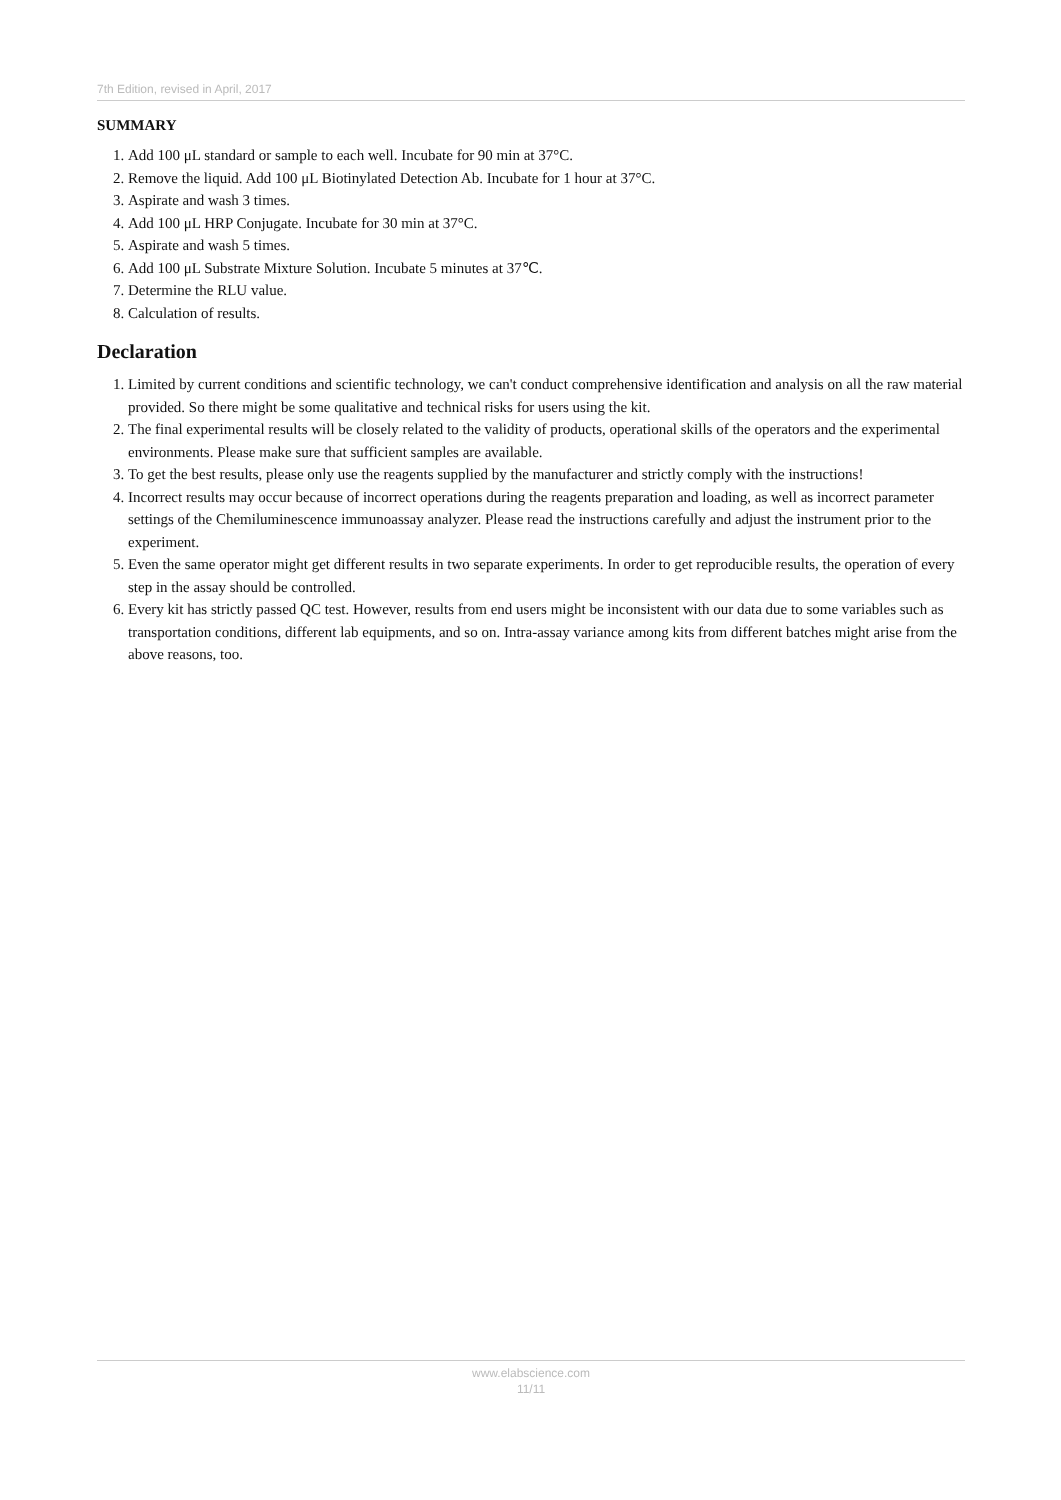7th Edition, revised in April, 2017
SUMMARY
1. Add 100 μL standard or sample to each well. Incubate for 90 min at 37°C.
2. Remove the liquid. Add 100 μL Biotinylated Detection Ab. Incubate for 1 hour at 37°C.
3. Aspirate and wash 3 times.
4. Add 100 μL HRP Conjugate. Incubate for 30 min at 37°C.
5. Aspirate and wash 5 times.
6. Add 100 μL Substrate Mixture Solution. Incubate 5 minutes at 37℃.
7. Determine the RLU value.
8. Calculation of results.
Declaration
1. Limited by current conditions and scientific technology, we can't conduct comprehensive identification and analysis on all the raw material provided. So there might be some qualitative and technical risks for users using the kit.
2. The final experimental results will be closely related to the validity of products, operational skills of the operators and the experimental environments. Please make sure that sufficient samples are available.
3. To get the best results, please only use the reagents supplied by the manufacturer and strictly comply with the instructions!
4. Incorrect results may occur because of incorrect operations during the reagents preparation and loading, as well as incorrect parameter settings of the Chemiluminescence immunoassay analyzer. Please read the instructions carefully and adjust the instrument prior to the experiment.
5. Even the same operator might get different results in two separate experiments. In order to get reproducible results, the operation of every step in the assay should be controlled.
6. Every kit has strictly passed QC test. However, results from end users might be inconsistent with our data due to some variables such as transportation conditions, different lab equipments, and so on. Intra-assay variance among kits from different batches might arise from the above reasons, too.
www.elabscience.com
11/11